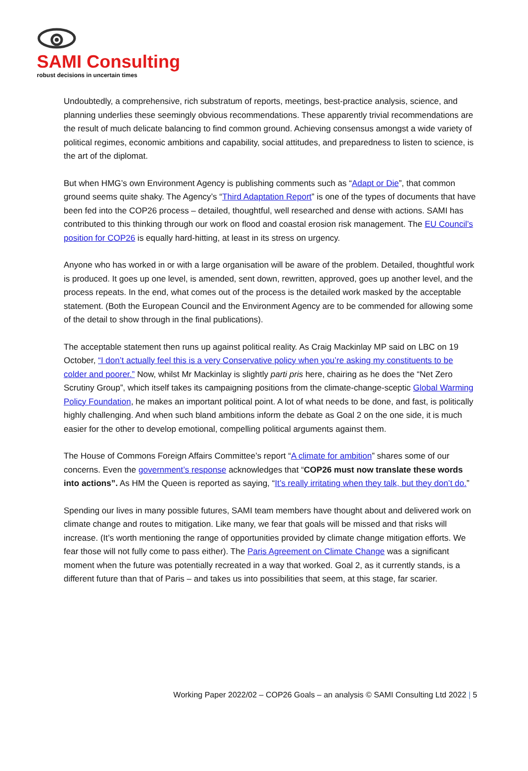SAMI Consulting
robust decisions in uncertain times
Undoubtedly, a comprehensive, rich substratum of reports, meetings, best-practice analysis, science, and planning underlies these seemingly obvious recommendations. These apparently trivial recommendations are the result of much delicate balancing to find common ground. Achieving consensus amongst a wide variety of political regimes, economic ambitions and capability, social attitudes, and preparedness to listen to science, is the art of the diplomat.
But when HMG’s own Environment Agency is publishing comments such as “Adapt or Die”, that common ground seems quite shaky. The Agency’s “Third Adaptation Report” is one of the types of documents that have been fed into the COP26 process – detailed, thoughtful, well researched and dense with actions. SAMI has contributed to this thinking through our work on flood and coastal erosion risk management. The EU Council’s position for COP26 is equally hard-hitting, at least in its stress on urgency.
Anyone who has worked in or with a large organisation will be aware of the problem. Detailed, thoughtful work is produced. It goes up one level, is amended, sent down, rewritten, approved, goes up another level, and the process repeats. In the end, what comes out of the process is the detailed work masked by the acceptable statement. (Both the European Council and the Environment Agency are to be commended for allowing some of the detail to show through in the final publications).
The acceptable statement then runs up against political reality. As Craig Mackinlay MP said on LBC on 19 October, “I don’t actually feel this is a very Conservative policy when you’re asking my constituents to be colder and poorer.” Now, whilst Mr Mackinlay is slightly parti pris here, chairing as he does the “Net Zero Scrutiny Group”, which itself takes its campaigning positions from the climate-change-sceptic Global Warming Policy Foundation, he makes an important political point. A lot of what needs to be done, and fast, is politically highly challenging. And when such bland ambitions inform the debate as Goal 2 on the one side, it is much easier for the other to develop emotional, compelling political arguments against them.
The House of Commons Foreign Affairs Committee’s report “A climate for ambition” shares some of our concerns. Even the government’s response acknowledges that “COP26 must now translate these words into actions”. As HM the Queen is reported as saying, “It’s really irritating when they talk, but they don’t do.”
Spending our lives in many possible futures, SAMI team members have thought about and delivered work on climate change and routes to mitigation. Like many, we fear that goals will be missed and that risks will increase. (It’s worth mentioning the range of opportunities provided by climate change mitigation efforts. We fear those will not fully come to pass either). The Paris Agreement on Climate Change was a significant moment when the future was potentially recreated in a way that worked. Goal 2, as it currently stands, is a different future than that of Paris – and takes us into possibilities that seem, at this stage, far scarier.
Working Paper 2022/02 – COP26 Goals – an analysis © SAMI Consulting Ltd 2022 | 5